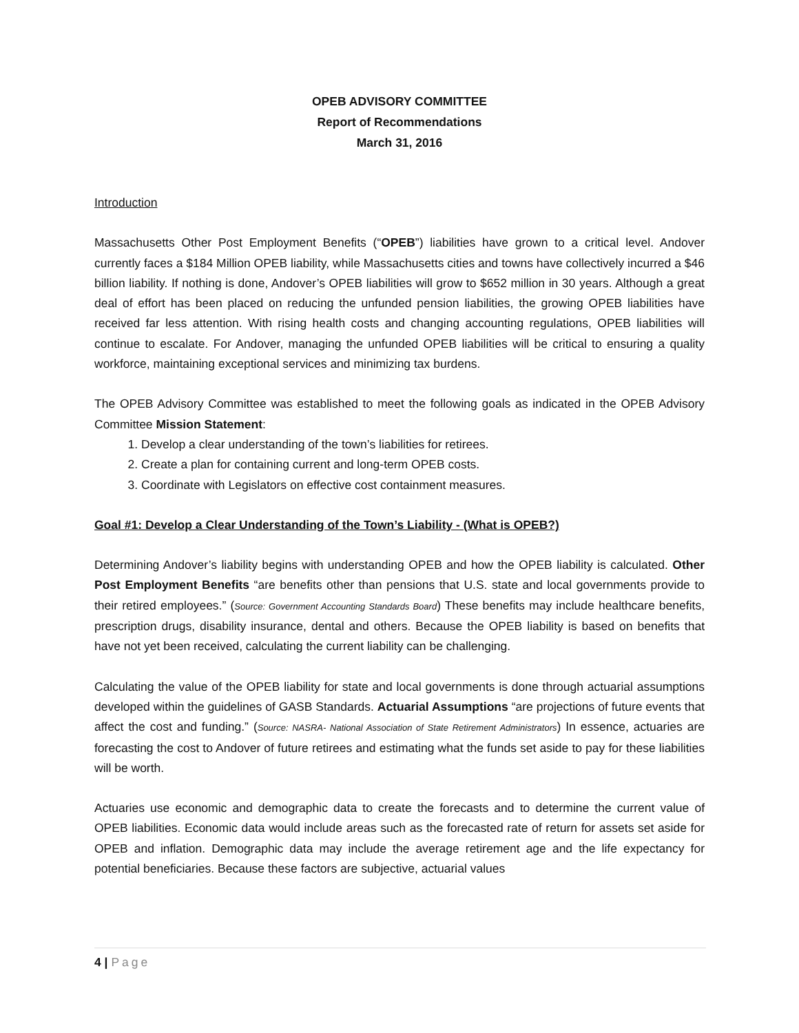OPEB ADVISORY COMMITTEE
Report of Recommendations
March 31, 2016
Introduction
Massachusetts Other Post Employment Benefits (“OPEB”) liabilities have grown to a critical level. Andover currently faces a $184 Million OPEB liability, while Massachusetts cities and towns have collectively incurred a $46 billion liability. If nothing is done, Andover’s OPEB liabilities will grow to $652 million in 30 years. Although a great deal of effort has been placed on reducing the unfunded pension liabilities, the growing OPEB liabilities have received far less attention. With rising health costs and changing accounting regulations, OPEB liabilities will continue to escalate. For Andover, managing the unfunded OPEB liabilities will be critical to ensuring a quality workforce, maintaining exceptional services and minimizing tax burdens.
The OPEB Advisory Committee was established to meet the following goals as indicated in the OPEB Advisory Committee Mission Statement:
1. Develop a clear understanding of the town’s liabilities for retirees.
2. Create a plan for containing current and long-term OPEB costs.
3. Coordinate with Legislators on effective cost containment measures.
Goal #1: Develop a Clear Understanding of the Town’s Liability - (What is OPEB?)
Determining Andover’s liability begins with understanding OPEB and how the OPEB liability is calculated. Other Post Employment Benefits “are benefits other than pensions that U.S. state and local governments provide to their retired employees.” (Source: Government Accounting Standards Board) These benefits may include healthcare benefits, prescription drugs, disability insurance, dental and others. Because the OPEB liability is based on benefits that have not yet been received, calculating the current liability can be challenging.
Calculating the value of the OPEB liability for state and local governments is done through actuarial assumptions developed within the guidelines of GASB Standards. Actuarial Assumptions “are projections of future events that affect the cost and funding.” (Source: NASRA- National Association of State Retirement Administrators) In essence, actuaries are forecasting the cost to Andover of future retirees and estimating what the funds set aside to pay for these liabilities will be worth.
Actuaries use economic and demographic data to create the forecasts and to determine the current value of OPEB liabilities. Economic data would include areas such as the forecasted rate of return for assets set aside for OPEB and inflation. Demographic data may include the average retirement age and the life expectancy for potential beneficiaries. Because these factors are subjective, actuarial values
4 | Page